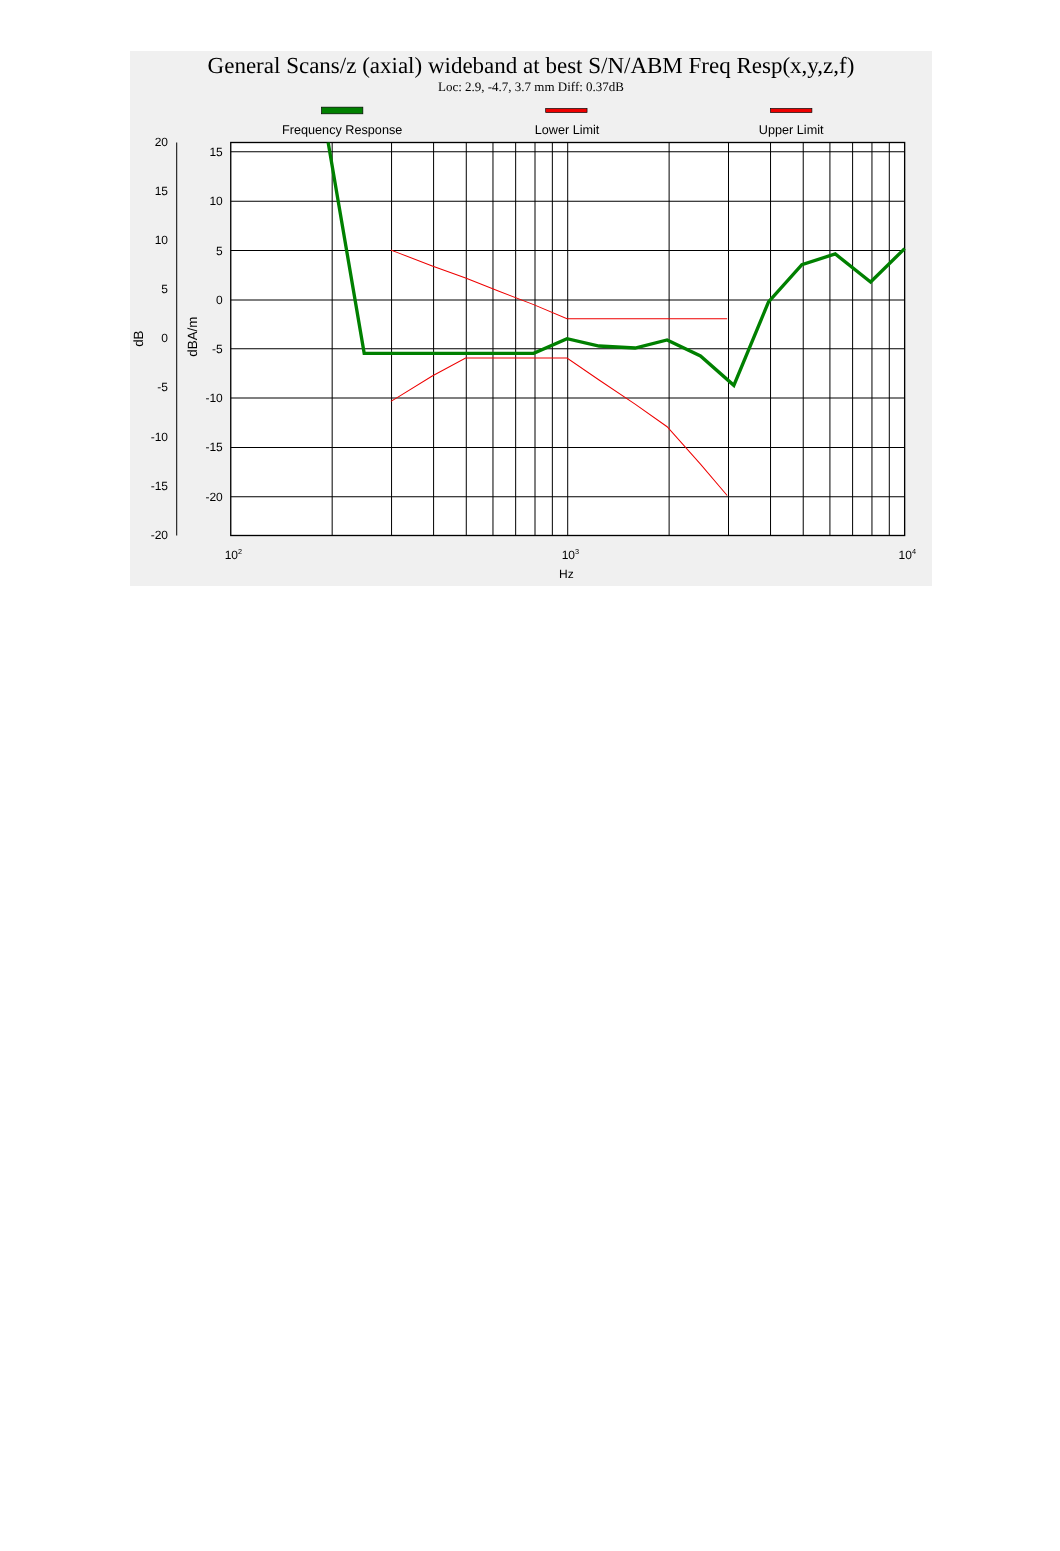General Scans/z (axial) wideband at best S/N/ABM Freq Resp(x,y,z,f)
Loc: 2.9, -4.7, 3.7 mm Diff: 0.37dB
Frequency Response
Lower Limit
Upper Limit
20
15
10
5
0
-5
-10
-15
-20
15
10
5
0
-5
-10
-15
-20
dB
dBA/m
102
103
104
Hz